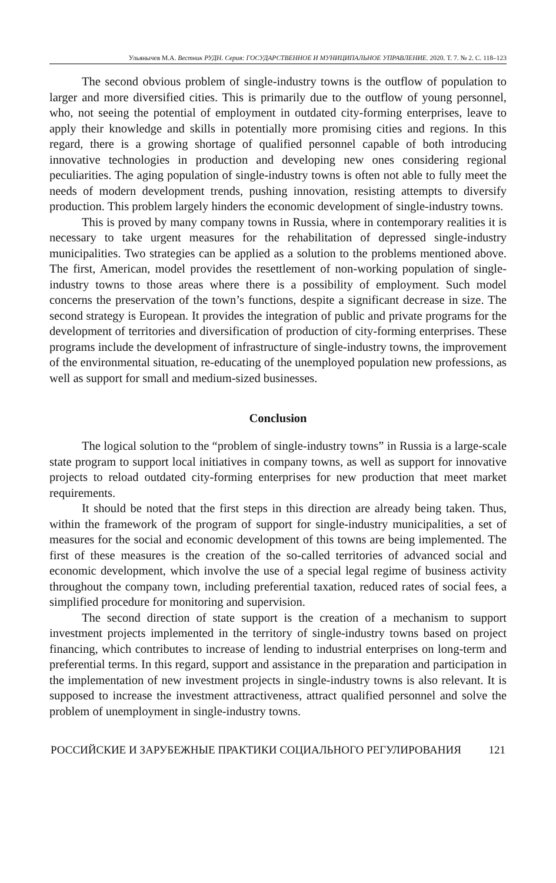Ульянычев М.А. Вестник РУДН. Серия: ГОСУДАРСТВЕННОЕ И МУНИЦИПАЛЬНОЕ УПРАВЛЕНИЕ. 2020. Т. 7. № 2. С. 118–123
The second obvious problem of single-industry towns is the outflow of population to larger and more diversified cities. This is primarily due to the outflow of young personnel, who, not seeing the potential of employment in outdated city-forming enterprises, leave to apply their knowledge and skills in potentially more promising cities and regions. In this regard, there is a growing shortage of qualified personnel capable of both introducing innovative technologies in production and developing new ones considering regional peculiarities. The aging population of single-industry towns is often not able to fully meet the needs of modern development trends, pushing innovation, resisting attempts to diversify production. This problem largely hinders the economic development of single-industry towns.
This is proved by many company towns in Russia, where in contemporary realities it is necessary to take urgent measures for the rehabilitation of depressed single-industry municipalities. Two strategies can be applied as a solution to the problems mentioned above. The first, American, model provides the resettlement of non-working population of single-industry towns to those areas where there is a possibility of employment. Such model concerns the preservation of the town’s functions, despite a significant decrease in size. The second strategy is European. It provides the integration of public and private programs for the development of territories and diversification of production of city-forming enterprises. These programs include the development of infrastructure of single-industry towns, the improvement of the environmental situation, re-educating of the unemployed population new professions, as well as support for small and medium-sized businesses.
Conclusion
The logical solution to the “problem of single-industry towns” in Russia is a large-scale state program to support local initiatives in company towns, as well as support for innovative projects to reload outdated city-forming enterprises for new production that meet market requirements.
It should be noted that the first steps in this direction are already being taken. Thus, within the framework of the program of support for single-industry municipalities, a set of measures for the social and economic development of this towns are being implemented. The first of these measures is the creation of the so-called territories of advanced social and economic development, which involve the use of a special legal regime of business activity throughout the company town, including preferential taxation, reduced rates of social fees, a simplified procedure for monitoring and supervision.
The second direction of state support is the creation of a mechanism to support investment projects implemented in the territory of single-industry towns based on project financing, which contributes to increase of lending to industrial enterprises on long-term and preferential terms. In this regard, support and assistance in the preparation and participation in the implementation of new investment projects in single-industry towns is also relevant. It is supposed to increase the investment attractiveness, attract qualified personnel and solve the problem of unemployment in single-industry towns.
РОССИЙСКИЕ И ЗАРУБЕЖНЫЕ ПРАКТИКИ СОЦИАЛЬНОГО РЕГУЛИРОВАНИЯ 121